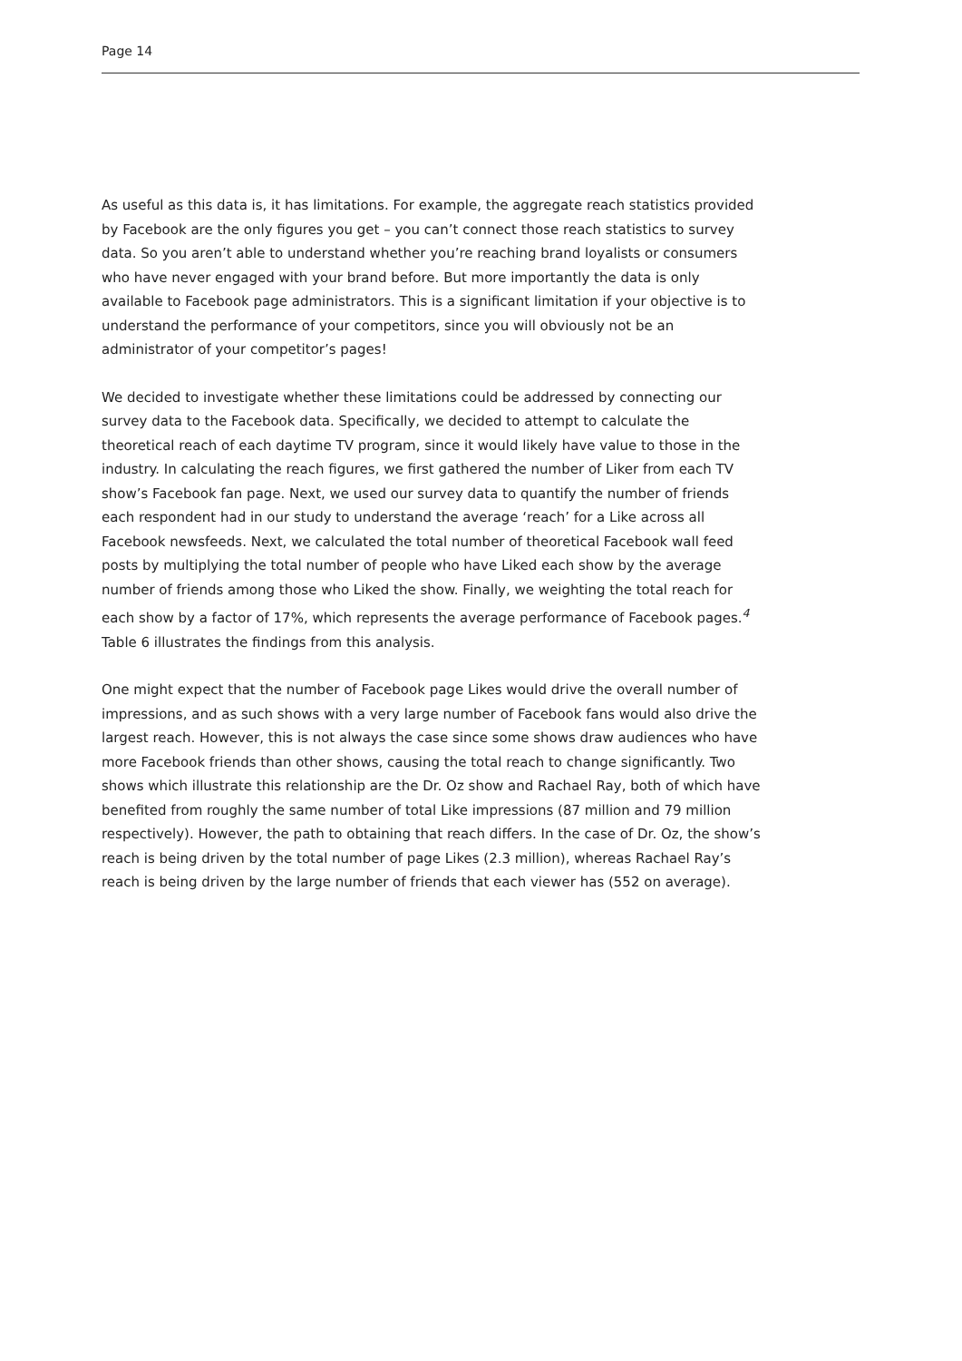Page 14
As useful as this data is, it has limitations. For example, the aggregate reach statistics provided by Facebook are the only figures you get – you can’t connect those reach statistics to survey data. So you aren’t able to understand whether you’re reaching brand loyalists or consumers who have never engaged with your brand before. But more importantly the data is only available to Facebook page administrators. This is a significant limitation if your objective is to understand the performance of your competitors, since you will obviously not be an administrator of your competitor’s pages!
We decided to investigate whether these limitations could be addressed by connecting our survey data to the Facebook data. Specifically, we decided to attempt to calculate the theoretical reach of each daytime TV program, since it would likely have value to those in the industry. In calculating the reach figures, we first gathered the number of Liker from each TV show’s Facebook fan page. Next, we used our survey data to quantify the number of friends each respondent had in our study to understand the average ‘reach’ for a Like across all Facebook newsfeeds. Next, we calculated the total number of theoretical Facebook wall feed posts by multiplying the total number of people who have Liked each show by the average number of friends among those who Liked the show. Finally, we weighting the total reach for each show by a factor of 17%, which represents the average performance of Facebook pages.<sup>4</sup> Table 6 illustrates the findings from this analysis.
One might expect that the number of Facebook page Likes would drive the overall number of impressions, and as such shows with a very large number of Facebook fans would also drive the largest reach. However, this is not always the case since some shows draw audiences who have more Facebook friends than other shows, causing the total reach to change significantly. Two shows which illustrate this relationship are the Dr. Oz show and Rachael Ray, both of which have benefited from roughly the same number of total Like impressions (87 million and 79 million respectively). However, the path to obtaining that reach differs. In the case of Dr. Oz, the show’s reach is being driven by the total number of page Likes (2.3 million), whereas Rachael Ray’s reach is being driven by the large number of friends that each viewer has (552 on average).